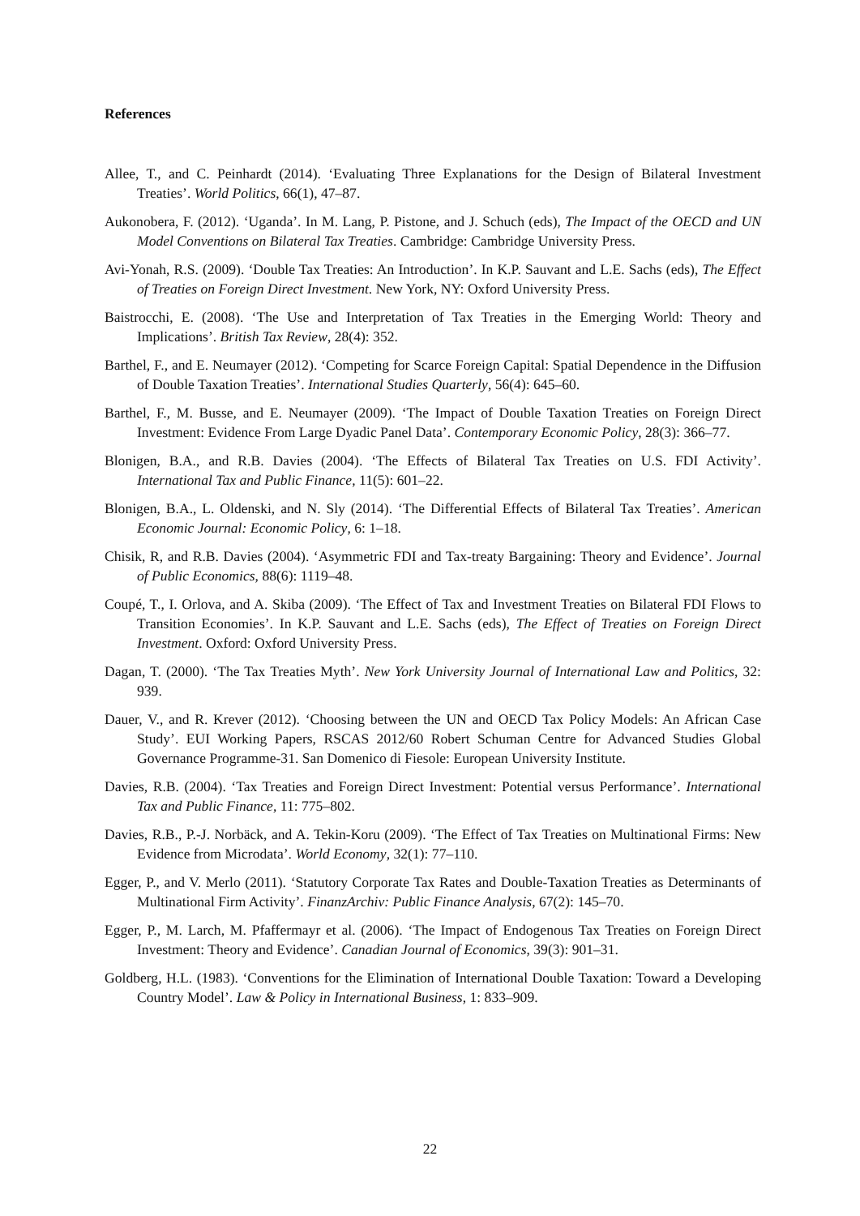References
Allee, T., and C. Peinhardt (2014). ‘Evaluating Three Explanations for the Design of Bilateral Investment Treaties’. World Politics, 66(1), 47–87.
Aukonobera, F. (2012). ‘Uganda’. In M. Lang, P. Pistone, and J. Schuch (eds), The Impact of the OECD and UN Model Conventions on Bilateral Tax Treaties. Cambridge: Cambridge University Press.
Avi-Yonah, R.S. (2009). ‘Double Tax Treaties: An Introduction’. In K.P. Sauvant and L.E. Sachs (eds), The Effect of Treaties on Foreign Direct Investment. New York, NY: Oxford University Press.
Baistrocchi, E. (2008). ‘The Use and Interpretation of Tax Treaties in the Emerging World: Theory and Implications’. British Tax Review, 28(4): 352.
Barthel, F., and E. Neumayer (2012). ‘Competing for Scarce Foreign Capital: Spatial Dependence in the Diffusion of Double Taxation Treaties’. International Studies Quarterly, 56(4): 645–60.
Barthel, F., M. Busse, and E. Neumayer (2009). ‘The Impact of Double Taxation Treaties on Foreign Direct Investment: Evidence From Large Dyadic Panel Data’. Contemporary Economic Policy, 28(3): 366–77.
Blonigen, B.A., and R.B. Davies (2004). ‘The Effects of Bilateral Tax Treaties on U.S. FDI Activity’. International Tax and Public Finance, 11(5): 601–22.
Blonigen, B.A., L. Oldenski, and N. Sly (2014). ‘The Differential Effects of Bilateral Tax Treaties’. American Economic Journal: Economic Policy, 6: 1–18.
Chisik, R, and R.B. Davies (2004). ‘Asymmetric FDI and Tax-treaty Bargaining: Theory and Evidence’. Journal of Public Economics, 88(6): 1119–48.
Coupé, T., I. Orlova, and A. Skiba (2009). ‘The Effect of Tax and Investment Treaties on Bilateral FDI Flows to Transition Economies’. In K.P. Sauvant and L.E. Sachs (eds), The Effect of Treaties on Foreign Direct Investment. Oxford: Oxford University Press.
Dagan, T. (2000). ‘The Tax Treaties Myth’. New York University Journal of International Law and Politics, 32: 939.
Dauer, V., and R. Krever (2012). ‘Choosing between the UN and OECD Tax Policy Models: An African Case Study’. EUI Working Papers, RSCAS 2012/60 Robert Schuman Centre for Advanced Studies Global Governance Programme-31. San Domenico di Fiesole: European University Institute.
Davies, R.B. (2004). ‘Tax Treaties and Foreign Direct Investment: Potential versus Performance’. International Tax and Public Finance, 11: 775–802.
Davies, R.B., P.-J. Norbäck, and A. Tekin-Koru (2009). ‘The Effect of Tax Treaties on Multinational Firms: New Evidence from Microdata’. World Economy, 32(1): 77–110.
Egger, P., and V. Merlo (2011). ‘Statutory Corporate Tax Rates and Double-Taxation Treaties as Determinants of Multinational Firm Activity’. FinanzArchiv: Public Finance Analysis, 67(2): 145–70.
Egger, P., M. Larch, M. Pfaffermayr et al. (2006). ‘The Impact of Endogenous Tax Treaties on Foreign Direct Investment: Theory and Evidence’. Canadian Journal of Economics, 39(3): 901–31.
Goldberg, H.L. (1983). ‘Conventions for the Elimination of International Double Taxation: Toward a Developing Country Model’. Law & Policy in International Business, 1: 833–909.
22